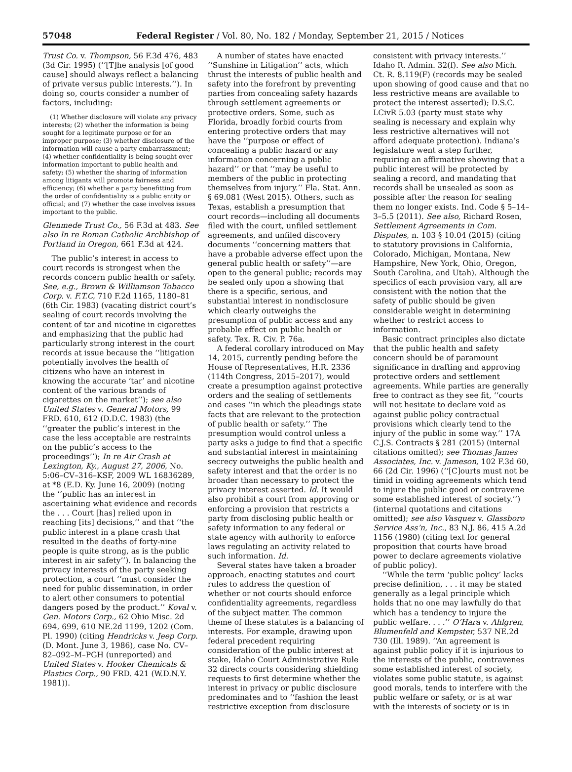57048 Federal Register / Vol. 80, No. 182 / Monday, September 21, 2015 / Notices
Trust Co. v. Thompson, 56 F.3d 476, 483 (3d Cir. 1995) (‘‘[T]he analysis [of good cause] should always reflect a balancing of private versus public interests.’’). In doing so, courts consider a number of factors, including:
(1) Whether disclosure will violate any privacy interests; (2) whether the information is being sought for a legitimate purpose or for an improper purpose; (3) whether disclosure of the information will cause a party embarrassment; (4) whether confidentiality is being sought over information important to public health and safety; (5) whether the sharing of information among litigants will promote fairness and efficiency; (6) whether a party benefitting from the order of confidentiality is a public entity or official; and (7) whether the case involves issues important to the public.
Glenmede Trust Co., 56 F.3d at 483. See also In re Roman Catholic Archbishop of Portland in Oregon, 661 F.3d at 424.
The public’s interest in access to court records is strongest when the records concern public health or safety. See, e.g., Brown & Williamson Tobacco Corp. v. F.T.C, 710 F.2d 1165, 1180–81 (6th Cir. 1983) (vacating district court’s sealing of court records involving the content of tar and nicotine in cigarettes and emphasizing that the public had particularly strong interest in the court records at issue because the ‘‘litigation potentially involves the health of citizens who have an interest in knowing the accurate ‘tar’ and nicotine content of the various brands of cigarettes on the market’’); see also United States v. General Motors, 99 FRD. 610, 612 (D.D.C. 1983) (the ‘‘greater the public’s interest in the case the less acceptable are restraints on the public’s access to the proceedings’’); In re Air Crash at Lexington, Ky., August 27, 2006, No. 5:06–CV–316–KSF, 2009 WL 16836289, at *8 (E.D. Ky. June 16, 2009) (noting the ‘‘public has an interest in ascertaining what evidence and records the . . . Court [has] relied upon in reaching [its] decisions,’’ and that ‘‘the public interest in a plane crash that resulted in the deaths of forty-nine people is quite strong, as is the public interest in air safety’’). In balancing the privacy interests of the party seeking protection, a court ‘‘must consider the need for public dissemination, in order to alert other consumers to potential dangers posed by the product.’’ Koval v. Gen. Motors Corp., 62 Ohio Misc. 2d 694, 699, 610 NE.2d 1199, 1202 (Com. Pl. 1990) (citing Hendricks v. Jeep Corp. (D. Mont. June 3, 1986), case No. CV–82–092–M–PGH (unreported) and United States v. Hooker Chemicals & Plastics Corp., 90 FRD. 421 (W.D.N.Y. 1981)).
A number of states have enacted ‘‘Sunshine in Litigation’’ acts, which thrust the interests of public health and safety into the forefront by preventing parties from concealing safety hazards through settlement agreements or protective orders. Some, such as Florida, broadly forbid courts from entering protective orders that may have the ‘‘purpose or effect of concealing a public hazard or any information concerning a public hazard’’ or that ‘‘may be useful to members of the public in protecting themselves from injury.’’ Fla. Stat. Ann. § 69.081 (West 2015). Others, such as Texas, establish a presumption that court records—including all documents filed with the court, unfiled settlement agreements, and unfiled discovery documents ‘‘concerning matters that have a probable adverse effect upon the general public health or safety’’—are open to the general public; records may be sealed only upon a showing that there is a specific, serious, and substantial interest in nondisclosure which clearly outweighs the presumption of public access and any probable effect on public health or safety. Tex. R. Civ. P. 76a.
A federal corollary introduced on May 14, 2015, currently pending before the House of Representatives, H.R. 2336 (114th Congress, 2015–2017), would create a presumption against protective orders and the sealing of settlements and cases ‘‘in which the pleadings state facts that are relevant to the protection of public health or safety.’’ The presumption would control unless a party asks a judge to find that a specific and substantial interest in maintaining secrecy outweighs the public health and safety interest and that the order is no broader than necessary to protect the privacy interest asserted. Id. It would also prohibit a court from approving or enforcing a provision that restricts a party from disclosing public health or safety information to any federal or state agency with authority to enforce laws regulating an activity related to such information. Id.
Several states have taken a broader approach, enacting statutes and court rules to address the question of whether or not courts should enforce confidentiality agreements, regardless of the subject matter. The common theme of these statutes is a balancing of interests. For example, drawing upon federal precedent requiring consideration of the public interest at stake, Idaho Court Administrative Rule 32 directs courts considering shielding requests to first determine whether the interest in privacy or public disclosure predominates and to ‘‘fashion the least restrictive exception from disclosure
consistent with privacy interests.’’ Idaho R. Admin. 32(f). See also Mich. Ct. R. 8.119(F) (records may be sealed upon showing of good cause and that no less restrictive means are available to protect the interest asserted); D.S.C. LCivR 5.03 (party must state why sealing is necessary and explain why less restrictive alternatives will not afford adequate protection). Indiana’s legislature went a step further, requiring an affirmative showing that a public interest will be protected by sealing a record, and mandating that records shall be unsealed as soon as possible after the reason for sealing them no longer exists. Ind. Code § 5–14–3–5.5 (2011). See also, Richard Rosen, Settlement Agreements in Com. Disputes, n. 103 § 10.04 (2015) (citing to statutory provisions in California, Colorado, Michigan, Montana, New Hampshire, New York, Ohio, Oregon, South Carolina, and Utah). Although the specifics of each provision vary, all are consistent with the notion that the safety of public should be given considerable weight in determining whether to restrict access to information.
Basic contract principles also dictate that the public health and safety concern should be of paramount significance in drafting and approving protective orders and settlement agreements. While parties are generally free to contract as they see fit, ‘‘courts will not hesitate to declare void as against public policy contractual provisions which clearly tend to the injury of the public in some way.’’ 17A C.J.S. Contracts § 281 (2015) (internal citations omitted); see Thomas James Associates, Inc. v. Jameson, 102 F.3d 60, 66 (2d Cir. 1996) (‘‘[C]ourts must not be timid in voiding agreements which tend to injure the public good or contravene some established interest of society.’’) (internal quotations and citations omitted); see also Vasquez v. Glassboro Service Ass’n, Inc., 83 N.J. 86, 415 A.2d 1156 (1980) (citing text for general proposition that courts have broad power to declare agreements violative of public policy).
‘‘While the term ‘public policy’ lacks precise definition, . . . it may be stated generally as a legal principle which holds that no one may lawfully do that which has a tendency to injure the public welfare. . . .’’ O’Hara v. Ahlgren, Blumenfeld and Kempster, 537 NE.2d 730 (Ill. 1989). ‘‘An agreement is against public policy if it is injurious to the interests of the public, contravenes some established interest of society, violates some public statute, is against good morals, tends to interfere with the public welfare or safety, or is at war with the interests of society or is in